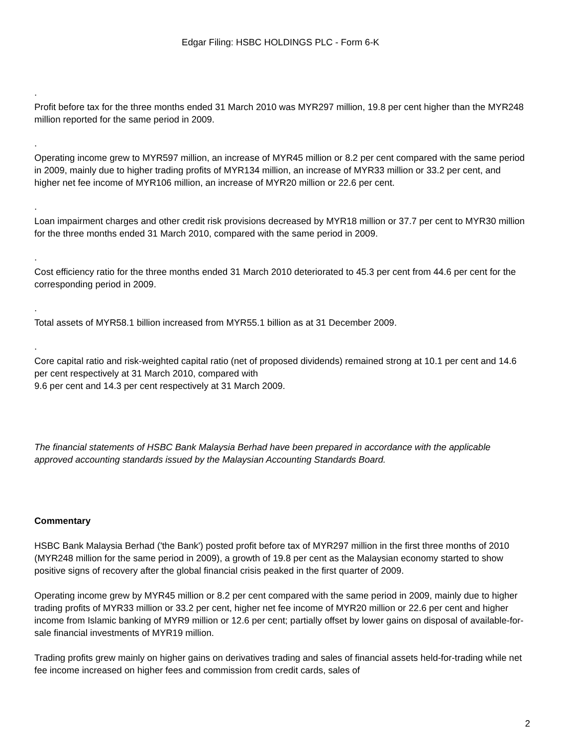Edgar Filing: HSBC HOLDINGS PLC - Form 6-K
.
Profit before tax for the three months ended 31 March 2010 was MYR297 million, 19.8 per cent higher than the MYR248 million reported for the same period in 2009.
.
Operating income grew to MYR597 million, an increase of MYR45 million or 8.2 per cent compared with the same period in 2009, mainly due to higher trading profits of MYR134 million, an increase of MYR33 million or 33.2 per cent, and higher net fee income of MYR106 million, an increase of MYR20 million or 22.6 per cent.
.
Loan impairment charges and other credit risk provisions decreased by MYR18 million or 37.7 per cent to MYR30 million for the three months ended 31 March 2010, compared with the same period in 2009.
.
Cost efficiency ratio for the three months ended 31 March 2010 deteriorated to 45.3 per cent from 44.6 per cent for the corresponding period in 2009.
.
Total assets of MYR58.1 billion increased from MYR55.1 billion as at 31 December 2009.
.
Core capital ratio and risk-weighted capital ratio (net of proposed dividends) remained strong at 10.1 per cent and 14.6 per cent respectively at 31 March 2010, compared with
9.6 per cent and 14.3 per cent respectively at 31 March 2009.
The financial statements of HSBC Bank Malaysia Berhad have been prepared in accordance with the applicable approved accounting standards issued by the Malaysian Accounting Standards Board.
Commentary
HSBC Bank Malaysia Berhad ('the Bank') posted profit before tax of MYR297 million in the first three months of 2010 (MYR248 million for the same period in 2009), a growth of 19.8 per cent as the Malaysian economy started to show positive signs of recovery after the global financial crisis peaked in the first quarter of 2009.
Operating income grew by MYR45 million or 8.2 per cent compared with the same period in 2009, mainly due to higher trading profits of MYR33 million or 33.2 per cent, higher net fee income of MYR20 million or 22.6 per cent and higher income from Islamic banking of MYR9 million or 12.6 per cent; partially offset by lower gains on disposal of available-for-sale financial investments of MYR19 million.
Trading profits grew mainly on higher gains on derivatives trading and sales of financial assets held-for-trading while net fee income increased on higher fees and commission from credit cards, sales of
2